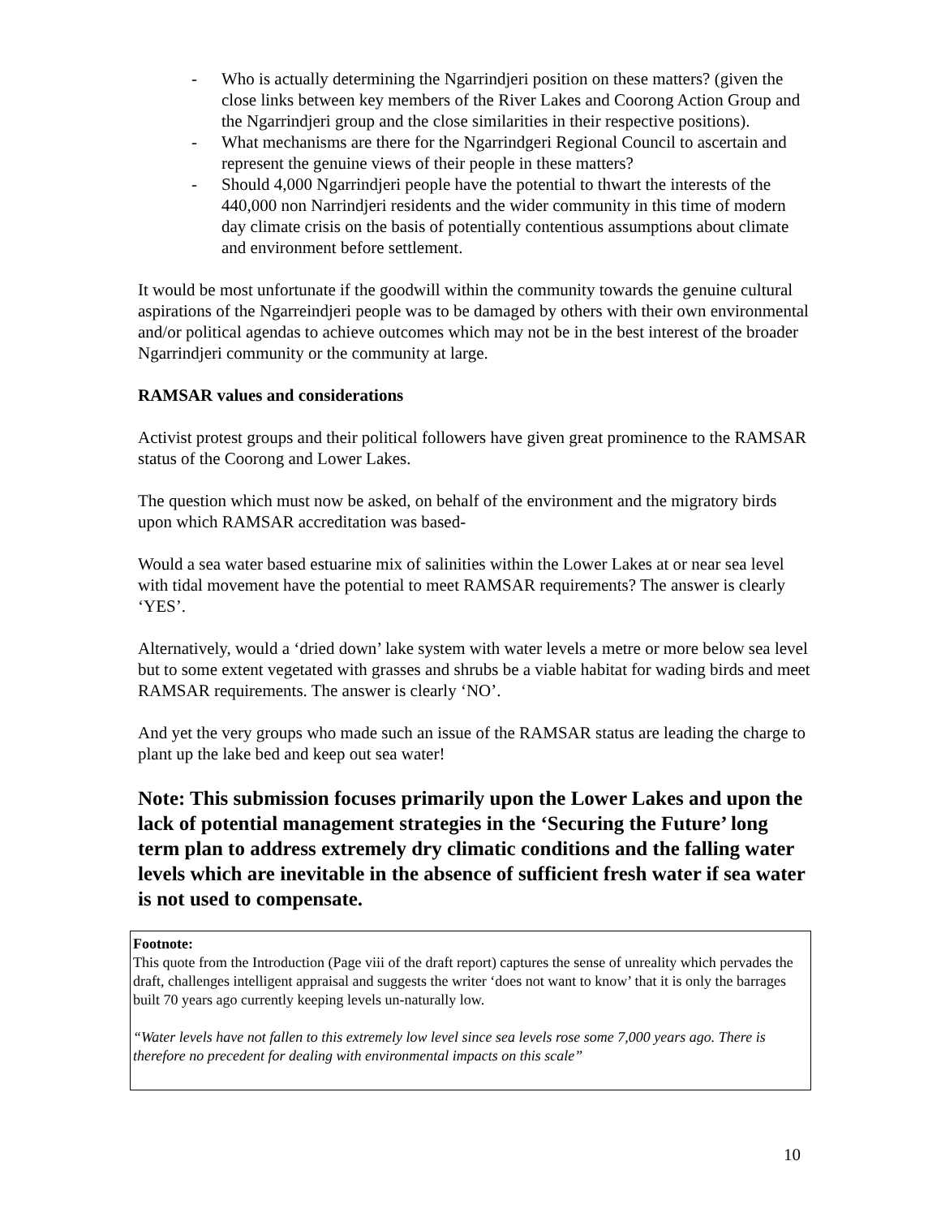- Who is actually determining the Ngarrindjeri position on these matters? (given the close links between key members of the River Lakes and Coorong Action Group and the Ngarrindjeri group and the close similarities in their respective positions).
- What mechanisms are there for the Ngarrindgeri Regional Council to ascertain and represent the genuine views of their people in these matters?
- Should 4,000 Ngarrindjeri people have the potential to thwart the interests of the 440,000 non Narrindjeri residents and the wider community in this time of modern day climate crisis on the basis of potentially contentious assumptions about climate and environment before settlement.
It would be most unfortunate if the goodwill within the community towards the genuine cultural aspirations of the Ngarreindjeri people was to be damaged by others with their own environmental and/or political agendas to achieve outcomes which may not be in the best interest of the broader Ngarrindjeri community or the community at large.
RAMSAR values and considerations
Activist protest groups and their political followers have given great prominence to the RAMSAR status of the Coorong and Lower Lakes.
The question which must now be asked, on behalf of the environment and the migratory birds upon which RAMSAR accreditation was based-
Would a sea water based estuarine mix of salinities within the Lower Lakes at or near sea level with tidal movement have the potential to meet RAMSAR requirements? The answer is clearly ‘YES’.
Alternatively, would a ‘dried down’ lake system with water levels a metre or more below sea level but to some extent vegetated with grasses and shrubs be a viable habitat for wading birds and meet RAMSAR requirements. The answer is clearly ‘NO’.
And yet the very groups who made such an issue of the RAMSAR status are leading the charge to plant up the lake bed and keep out sea water!
Note: This submission focuses primarily upon the Lower Lakes and upon the lack of potential management strategies in the ‘Securing the Future’ long term plan to address extremely dry climatic conditions and the falling water levels which are inevitable in the absence of sufficient fresh water if sea water is not used to compensate.
Footnote:
This quote from the Introduction (Page viii of the draft report) captures the sense of unreality which pervades the draft, challenges intelligent appraisal and suggests the writer ‘does not want to know’ that it is only the barrages built 70 years ago currently keeping levels un-naturally low.
“Water levels have not fallen to this extremely low level since sea levels rose some 7,000 years ago. There is therefore no precedent for dealing with environmental impacts on this scale”
10